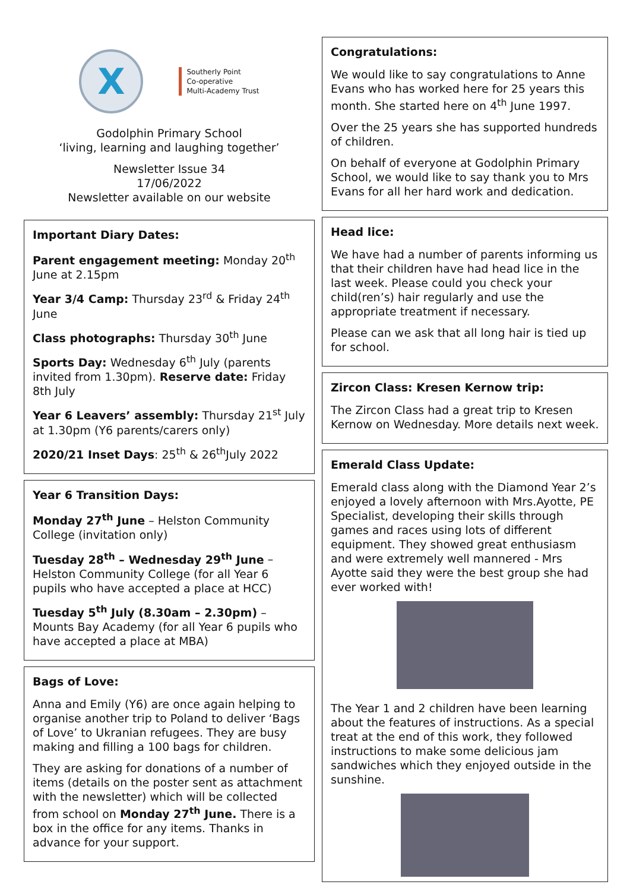X
Southerly Point
Co-operative
Multi-Academy Trust
Godolphin Primary School
‘living, learning and laughing together’
Newsletter Issue 34
17/06/2022
Newsletter available on our website
Important Diary Dates:
Parent engagement meeting: Monday 20<sup>th</sup> June at 2.15pm
Year 3/4 Camp: Thursday 23<sup>rd</sup> & Friday 24<sup>th</sup> June
Class photographs: Thursday 30<sup>th</sup> June
Sports Day: Wednesday 6<sup>th</sup> July (parents invited from 1.30pm). Reserve date: Friday 8th July
Year 6 Leavers’ assembly: Thursday 21<sup>st</sup> July at 1.30pm (Y6 parents/carers only)
2020/21 Inset Days: 25<sup>th</sup> & 26<sup>th</sup>July 2022
Year 6 Transition Days:
Monday 27<sup>th</sup> June – Helston Community College (invitation only)
Tuesday 28<sup>th</sup> – Wednesday 29<sup>th</sup> June – Helston Community College (for all Year 6 pupils who have accepted a place at HCC)
Tuesday 5<sup>th</sup> July (8.30am – 2.30pm) – Mounts Bay Academy (for all Year 6 pupils who have accepted a place at MBA)
Bags of Love:
Anna and Emily (Y6) are once again helping to organise another trip to Poland to deliver ‘Bags of Love’ to Ukranian refugees. They are busy making and filling a 100 bags for children.
They are asking for donations of a number of items (details on the poster sent as attachment with the newsletter) which will be collected from school on Monday 27<sup>th</sup> June. There is a box in the office for any items. Thanks in advance for your support.
Congratulations:
We would like to say congratulations to Anne Evans who has worked here for 25 years this month. She started here on 4<sup>th</sup> June 1997.
Over the 25 years she has supported hundreds of children.
On behalf of everyone at Godolphin Primary School, we would like to say thank you to Mrs Evans for all her hard work and dedication.
Head lice:
We have had a number of parents informing us that their children have had head lice in the last week. Please could you check your child(ren’s) hair regularly and use the appropriate treatment if necessary.
Please can we ask that all long hair is tied up for school.
Zircon Class: Kresen Kernow trip:
The Zircon Class had a great trip to Kresen Kernow on Wednesday. More details next week.
Emerald Class Update:
Emerald class along with the Diamond Year 2’s enjoyed a lovely afternoon with Mrs.Ayotte, PE Specialist, developing their skills through games and races using lots of different equipment. They showed great enthusiasm and were extremely well mannered - Mrs Ayotte said they were the best group she had ever worked with!
The Year 1 and 2 children have been learning about the features of instructions. As a special treat at the end of this work, they followed instructions to make some delicious jam sandwiches which they enjoyed outside in the sunshine.